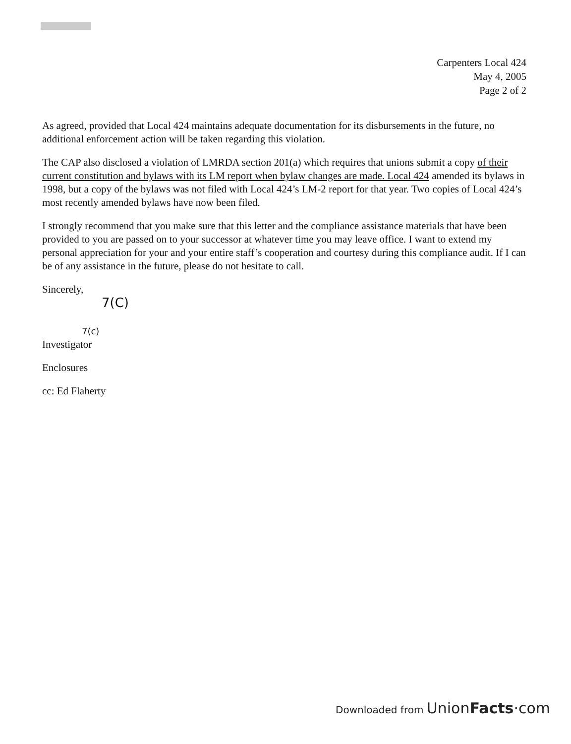Carpenters Local 424
May 4, 2005
Page 2 of 2
As agreed, provided that Local 424 maintains adequate documentation for its disbursements in the future, no additional enforcement action will be taken regarding this violation.
The CAP also disclosed a violation of LMRDA section 201(a) which requires that unions submit a copy of their current constitution and bylaws with its LM report when bylaw changes are made. Local 424 amended its bylaws in 1998, but a copy of the bylaws was not filed with Local 424’s LM-2 report for that year. Two copies of Local 424’s most recently amended bylaws have now been filed.
I strongly recommend that you make sure that this letter and the compliance assistance materials that have been provided to you are passed on to your successor at whatever time you may leave office. I want to extend my personal appreciation for your and your entire staff’s cooperation and courtesy during this compliance audit. If I can be of any assistance in the future, please do not hesitate to call.
Sincerely,
7(C)
7(c)
Investigator
Enclosures
cc: Ed Flaherty
Downloaded from UnionFacts·com